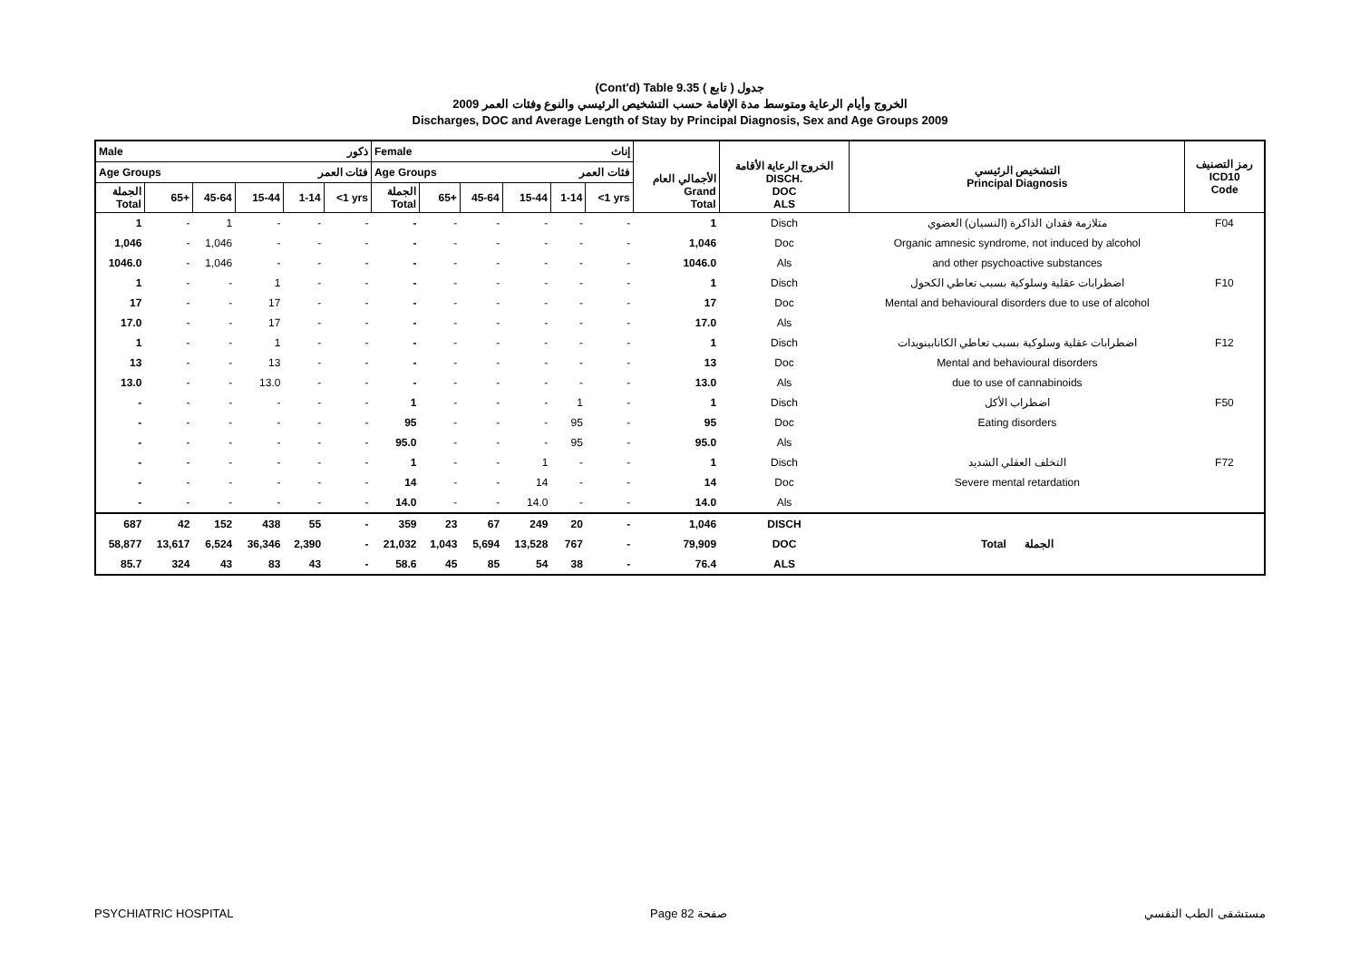(Cont'd) Table 9.35 جدول ( تابع )
الخروج وأيام الرعاية ومتوسط مدة الإقامة حسب التشخيص الرئيسي والنوع وفئات العمر 2009
Discharges, DOC and Average Length of Stay by Principal Diagnosis, Sex and Age Groups 2009
| Male ذكور | | | | | | Female إناث | | | | | | الأجمالي العام Grand Total | الخروج الرعاية الأقامة DISCH. DOC ALS | التشخيص الرئيسي Principal Diagnosis | رمز التصنيف ICD10 Code |
| Age Groups فئات العمر | | | | | | Age Groups فئات العمر | | | | | | | | | |
| الجملة Total | 65+ | 45-64 | 15-44 | 1-14 | <1 yrs | الجملة Total | 65+ | 45-64 | 15-44 | 1-14 | <1 yrs | | | | |
| 1 | - | 1 | - | - | - | - | - | - | - | - | - | 1 | Disch | متلازمة فقدان الذاكرة (النسيان) العضوي | F04 |
| 1,046 | - | 1,046 | - | - | - | - | - | - | - | - | - | 1,046 | Doc | Organic amnesic syndrome, not induced by alcohol | |
| 1046.0 | - | 1,046 | - | - | - | - | - | - | - | - | - | 1046.0 | Als | and other psychoactive substances | |
| 1 | - | - | 1 | - | - | - | - | - | - | - | - | 1 | Disch | اضطرابات عقلية وسلوكية بسبب تعاطي الكحول | F10 |
| 17 | - | - | 17 | - | - | - | - | - | - | - | - | 17 | Doc | Mental and behavioural disorders due to use of alcohol | |
| 17.0 | - | - | 17 | - | - | - | - | - | - | - | - | 17.0 | Als | | |
| 1 | - | - | 1 | - | - | - | - | - | - | - | - | 1 | Disch | اضطرابات عقلية وسلوكية بسبب تعاطي الكانابينويدات | F12 |
| 13 | - | - | 13 | - | - | - | - | - | - | - | - | 13 | Doc | Mental and behavioural disorders | |
| 13.0 | - | - | 13.0 | - | - | - | - | - | - | - | - | 13.0 | Als | due to use of cannabinoids | |
| - | - | - | - | - | - | 1 | - | - | - | 1 | - | 1 | Disch | اضطراب الأكل | F50 |
| - | - | - | - | - | - | 95 | - | - | - | 95 | - | 95 | Doc | Eating disorders | |
| - | - | - | - | - | - | 95.0 | - | - | - | 95 | - | 95.0 | Als | | |
| - | - | - | - | - | - | 1 | - | - | 1 | - | - | 1 | Disch | التخلف العقلي الشديد | F72 |
| - | - | - | - | - | - | 14 | - | - | 14 | - | - | 14 | Doc | Severe mental retardation | |
| - | - | - | - | - | - | 14.0 | - | - | 14.0 | - | - | 14.0 | Als | | |
| 687 | 42 | 152 | 438 | 55 | - | 359 | 23 | 67 | 249 | 20 | - | 1,046 | DISCH | | |
| 58,877 | 13,617 | 6,524 | 36,346 | 2,390 | - | 21,032 | 1,043 | 5,694 | 13,528 | 767 | - | 79,909 | DOC | Total الجملة | |
| 85.7 | 324 | 43 | 83 | 43 | - | 58.6 | 45 | 85 | 54 | 38 | - | 76.4 | ALS | | |
PSYCHIATRIC HOSPITAL Page 82 صفحة مستشفى الطب النفسي